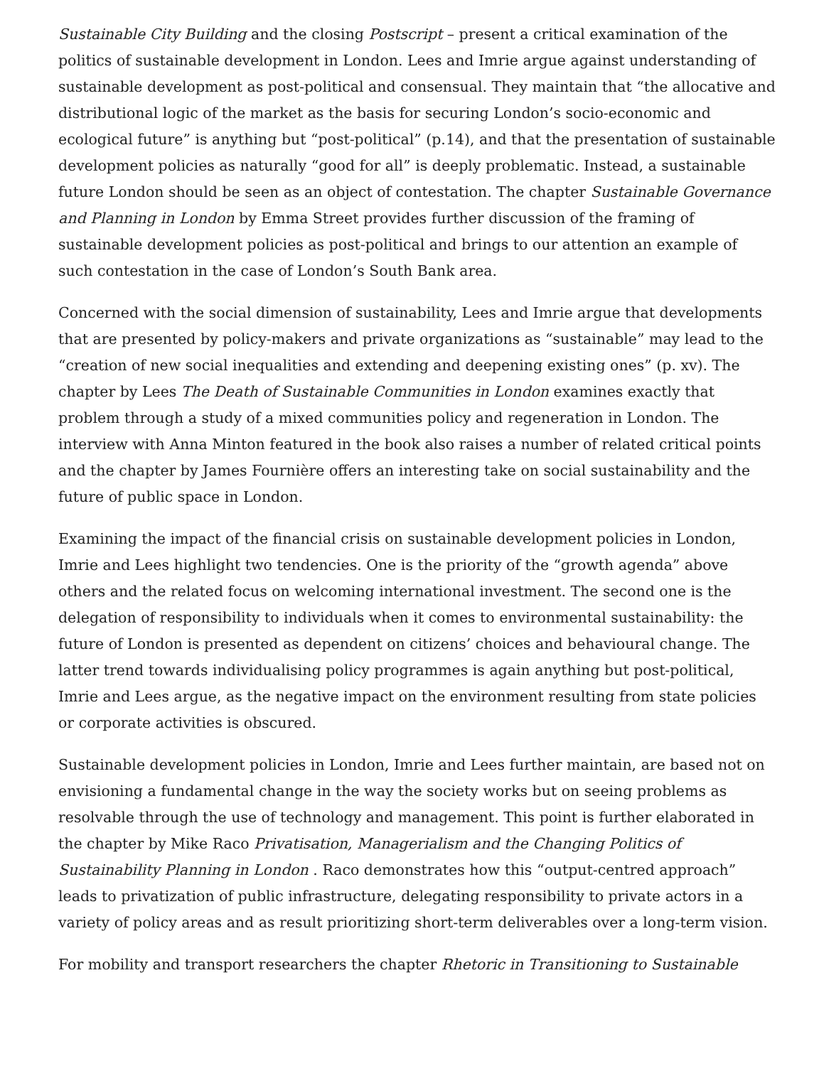Sustainable City Building and the closing Postscript – present a critical examination of the politics of sustainable development in London. Lees and Imrie argue against understanding of sustainable development as post-political and consensual. They maintain that “the allocative and distributional logic of the market as the basis for securing London’s socio-economic and ecological future” is anything but “post-political” (p.14), and that the presentation of sustainable development policies as naturally “good for all” is deeply problematic. Instead, a sustainable future London should be seen as an object of contestation. The chapter Sustainable Governance and Planning in London by Emma Street provides further discussion of the framing of sustainable development policies as post-political and brings to our attention an example of such contestation in the case of London’s South Bank area.
Concerned with the social dimension of sustainability, Lees and Imrie argue that developments that are presented by policy-makers and private organizations as “sustainable” may lead to the “creation of new social inequalities and extending and deepening existing ones” (p. xv). The chapter by Lees The Death of Sustainable Communities in London examines exactly that problem through a study of a mixed communities policy and regeneration in London. The interview with Anna Minton featured in the book also raises a number of related critical points and the chapter by James Fournière offers an interesting take on social sustainability and the future of public space in London.
Examining the impact of the financial crisis on sustainable development policies in London, Imrie and Lees highlight two tendencies. One is the priority of the “growth agenda” above others and the related focus on welcoming international investment. The second one is the delegation of responsibility to individuals when it comes to environmental sustainability: the future of London is presented as dependent on citizens’ choices and behavioural change. The latter trend towards individualising policy programmes is again anything but post-political, Imrie and Lees argue, as the negative impact on the environment resulting from state policies or corporate activities is obscured.
Sustainable development policies in London, Imrie and Lees further maintain, are based not on envisioning a fundamental change in the way the society works but on seeing problems as resolvable through the use of technology and management. This point is further elaborated in the chapter by Mike Raco Privatisation, Managerialism and the Changing Politics of Sustainability Planning in London . Raco demonstrates how this “output-centred approach” leads to privatization of public infrastructure, delegating responsibility to private actors in a variety of policy areas and as result prioritizing short-term deliverables over a long-term vision.
For mobility and transport researchers the chapter Rhetoric in Transitioning to Sustainable